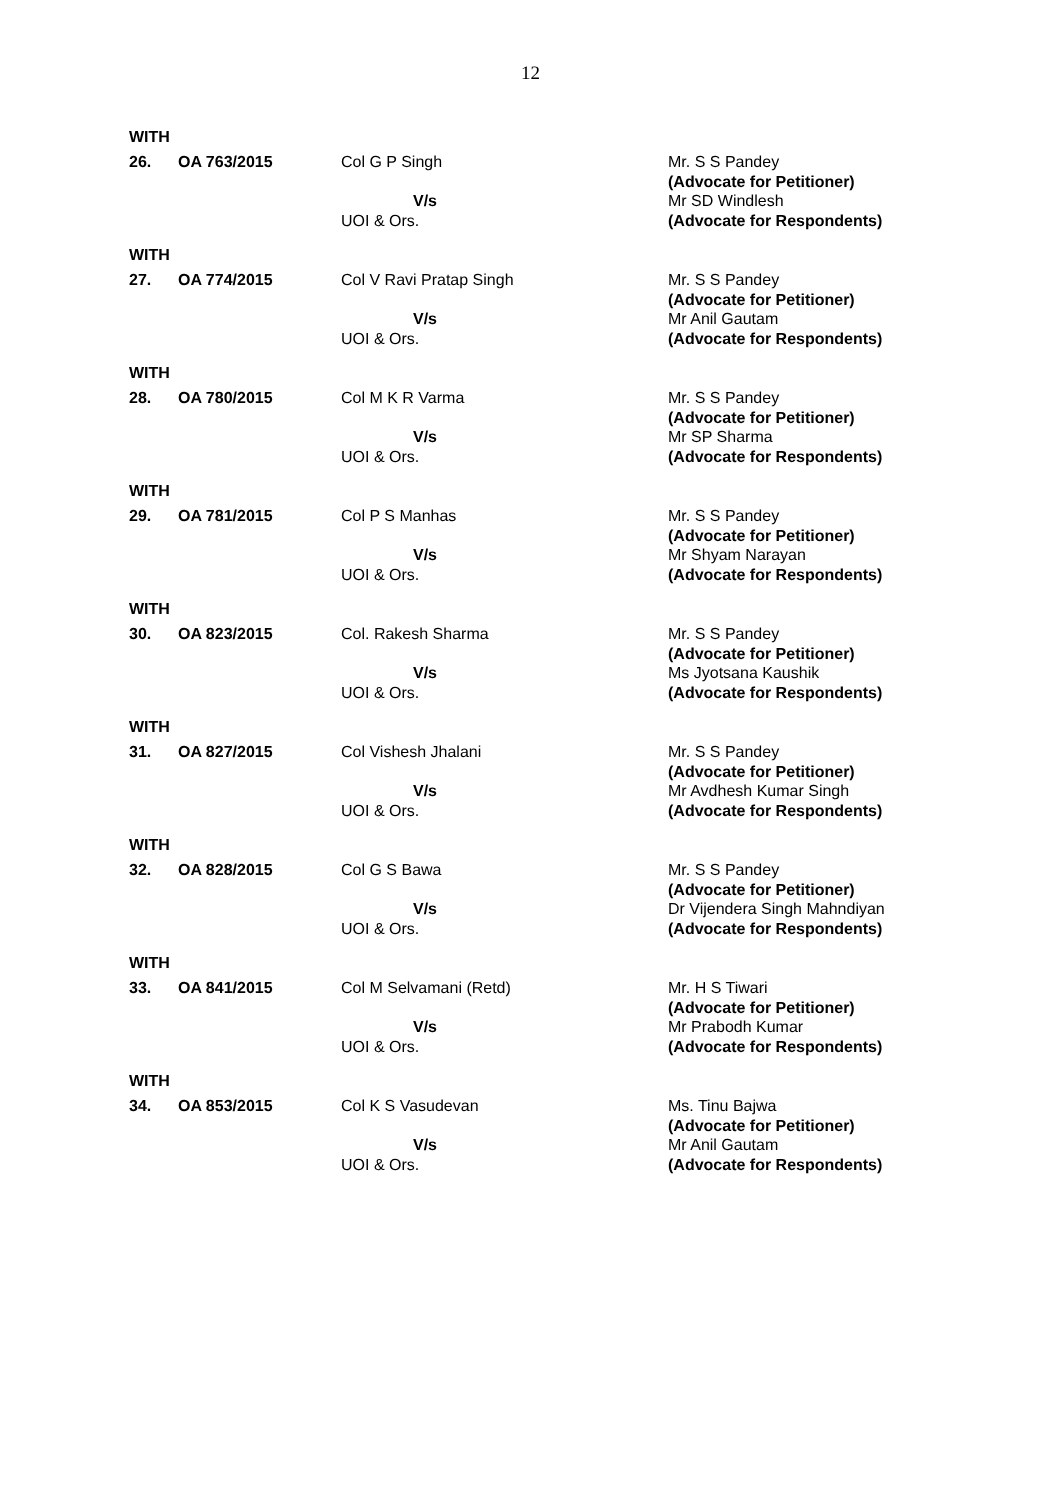12
WITH
| 26. | OA 763/2015 | Col G P Singh V/s UOI & Ors. | Mr. S S Pandey (Advocate for Petitioner) Mr SD Windlesh (Advocate for Respondents) |
WITH
| 27. | OA 774/2015 | Col V Ravi Pratap Singh V/s UOI & Ors. | Mr. S S Pandey (Advocate for Petitioner) Mr Anil Gautam (Advocate for Respondents) |
WITH
| 28. | OA 780/2015 | Col M K R Varma V/s UOI & Ors. | Mr. S S Pandey (Advocate for Petitioner) Mr SP Sharma (Advocate for Respondents) |
WITH
| 29. | OA 781/2015 | Col P S Manhas V/s UOI & Ors. | Mr. S S Pandey (Advocate for Petitioner) Mr Shyam Narayan (Advocate for Respondents) |
WITH
| 30. | OA 823/2015 | Col. Rakesh Sharma V/s UOI & Ors. | Mr. S S Pandey (Advocate for Petitioner) Ms Jyotsana Kaushik (Advocate for Respondents) |
WITH
| 31. | OA 827/2015 | Col Vishesh Jhalani V/s UOI & Ors. | Mr. S S Pandey (Advocate for Petitioner) Mr Avdhesh Kumar Singh (Advocate for Respondents) |
WITH
| 32. | OA 828/2015 | Col G S Bawa V/s UOI & Ors. | Mr. S S Pandey (Advocate for Petitioner) Dr Vijendera Singh Mahndiyan (Advocate for Respondents) |
WITH
| 33. | OA 841/2015 | Col M Selvamani (Retd) V/s UOI & Ors. | Mr. H S Tiwari (Advocate for Petitioner) Mr Prabodh Kumar (Advocate for Respondents) |
WITH
| 34. | OA 853/2015 | Col K S Vasudevan V/s UOI & Ors. | Ms. Tinu Bajwa (Advocate for Petitioner) Mr Anil Gautam (Advocate for Respondents) |